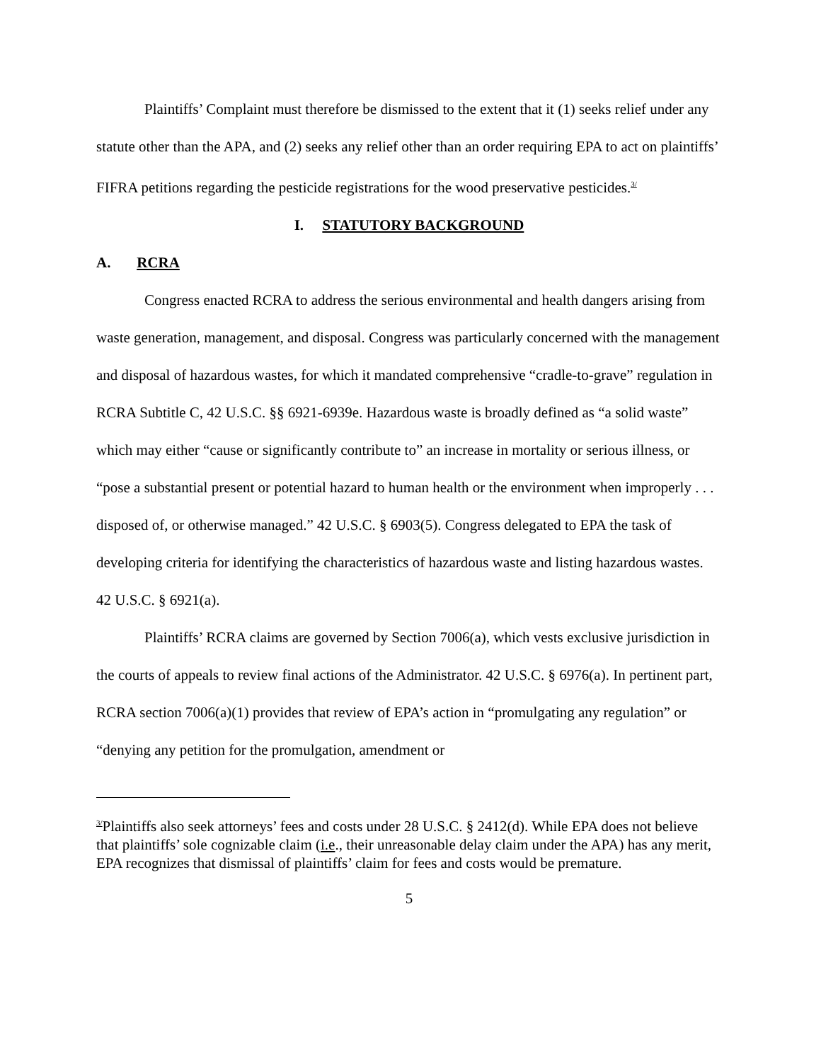Plaintiffs’ Complaint must therefore be dismissed to the extent that it (1) seeks relief under any statute other than the APA, and (2) seeks any relief other than an order requiring EPA to act on plaintiffs’ FIFRA petitions regarding the pesticide registrations for the wood preservative pesticides.<sup>3/</sup>
I. STATUTORY BACKGROUND
A. RCRA
Congress enacted RCRA to address the serious environmental and health dangers arising from waste generation, management, and disposal. Congress was particularly concerned with the management and disposal of hazardous wastes, for which it mandated comprehensive “cradle-to-grave” regulation in RCRA Subtitle C, 42 U.S.C. §§ 6921-6939e. Hazardous waste is broadly defined as “a solid waste” which may either “cause or significantly contribute to” an increase in mortality or serious illness, or “pose a substantial present or potential hazard to human health or the environment when improperly . . . disposed of, or otherwise managed.” 42 U.S.C. § 6903(5). Congress delegated to EPA the task of developing criteria for identifying the characteristics of hazardous waste and listing hazardous wastes. 42 U.S.C. § 6921(a).
Plaintiffs’ RCRA claims are governed by Section 7006(a), which vests exclusive jurisdiction in the courts of appeals to review final actions of the Administrator. 42 U.S.C. § 6976(a). In pertinent part, RCRA section 7006(a)(1) provides that review of EPA’s action in “promulgating any regulation” or “denying any petition for the promulgation, amendment or
<sup>3/</sup>Plaintiffs also seek attorneys’ fees and costs under 28 U.S.C. § 2412(d). While EPA does not believe that plaintiffs’ sole cognizable claim (i.e., their unreasonable delay claim under the APA) has any merit, EPA recognizes that dismissal of plaintiffs’ claim for fees and costs would be premature.
5